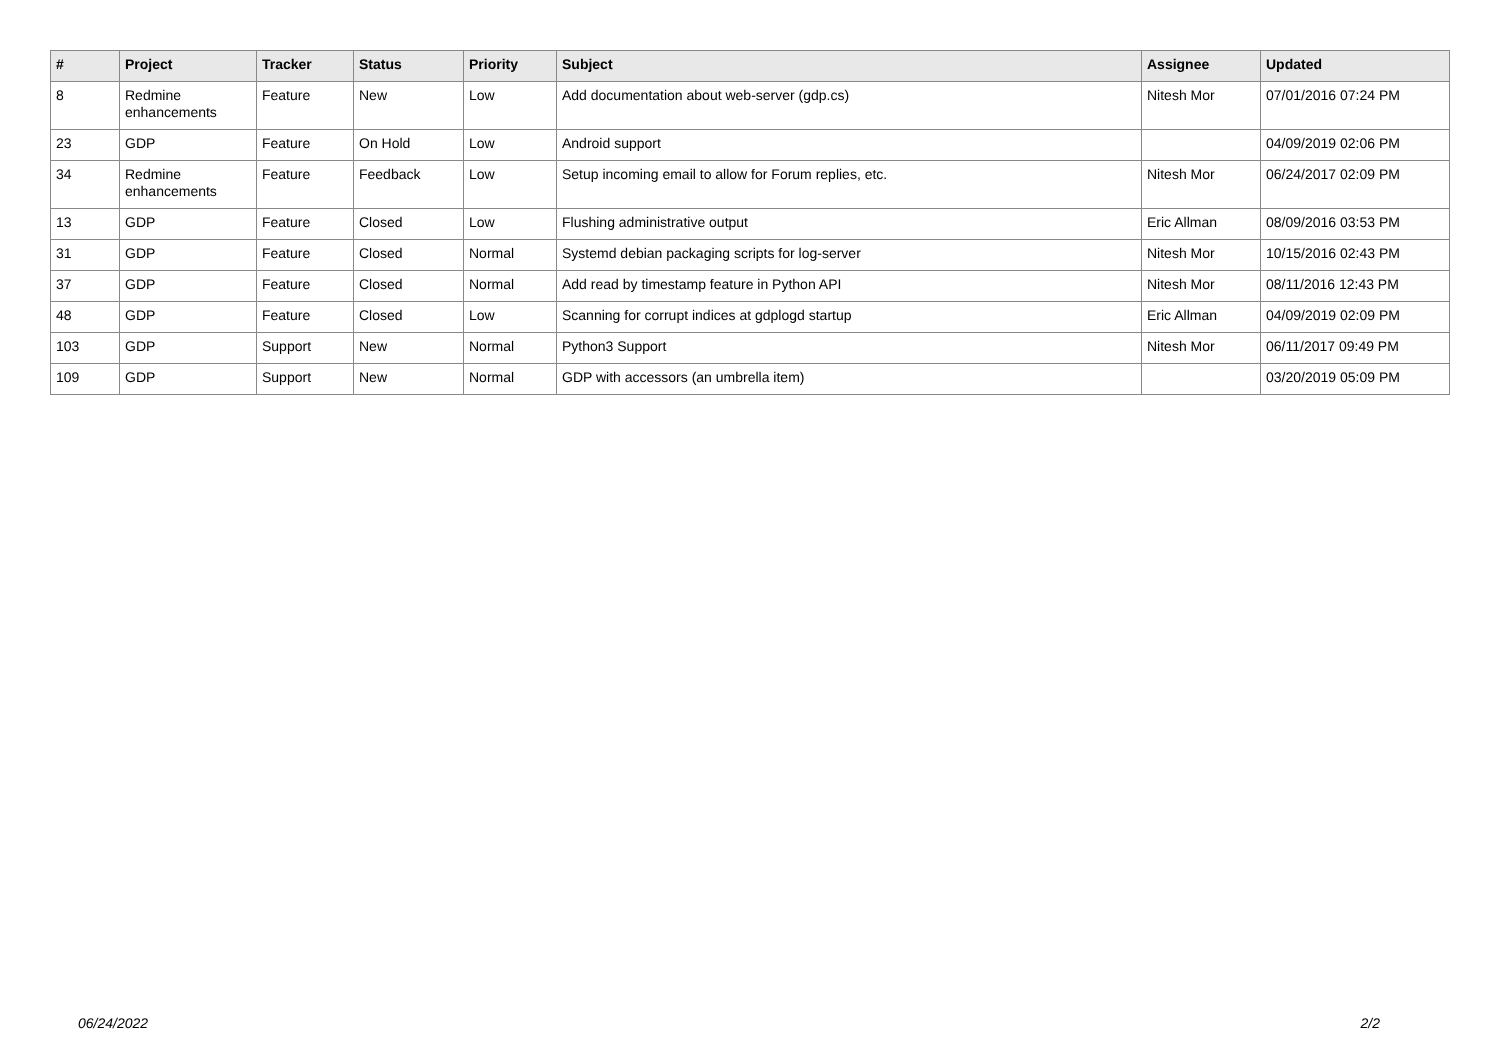| # | Project | Tracker | Status | Priority | Subject | Assignee | Updated |
| --- | --- | --- | --- | --- | --- | --- | --- |
| 8 | Redmine enhancements | Feature | New | Low | Add documentation about web-server (gdp.cs) | Nitesh Mor | 07/01/2016 07:24 PM |
| 23 | GDP | Feature | On Hold | Low | Android support | | 04/09/2019 02:06 PM |
| 34 | Redmine enhancements | Feature | Feedback | Low | Setup incoming email to allow for Forum replies, etc. | Nitesh Mor | 06/24/2017 02:09 PM |
| 13 | GDP | Feature | Closed | Low | Flushing administrative output | Eric Allman | 08/09/2016 03:53 PM |
| 31 | GDP | Feature | Closed | Normal | Systemd debian packaging scripts for log-server | Nitesh Mor | 10/15/2016 02:43 PM |
| 37 | GDP | Feature | Closed | Normal | Add read by timestamp feature in Python API | Nitesh Mor | 08/11/2016 12:43 PM |
| 48 | GDP | Feature | Closed | Low | Scanning for corrupt indices at gdplogd startup | Eric Allman | 04/09/2019 02:09 PM |
| 103 | GDP | Support | New | Normal | Python3 Support | Nitesh Mor | 06/11/2017 09:49 PM |
| 109 | GDP | Support | New | Normal | GDP with accessors (an umbrella item) | | 03/20/2019 05:09 PM |
06/24/2022 2/2